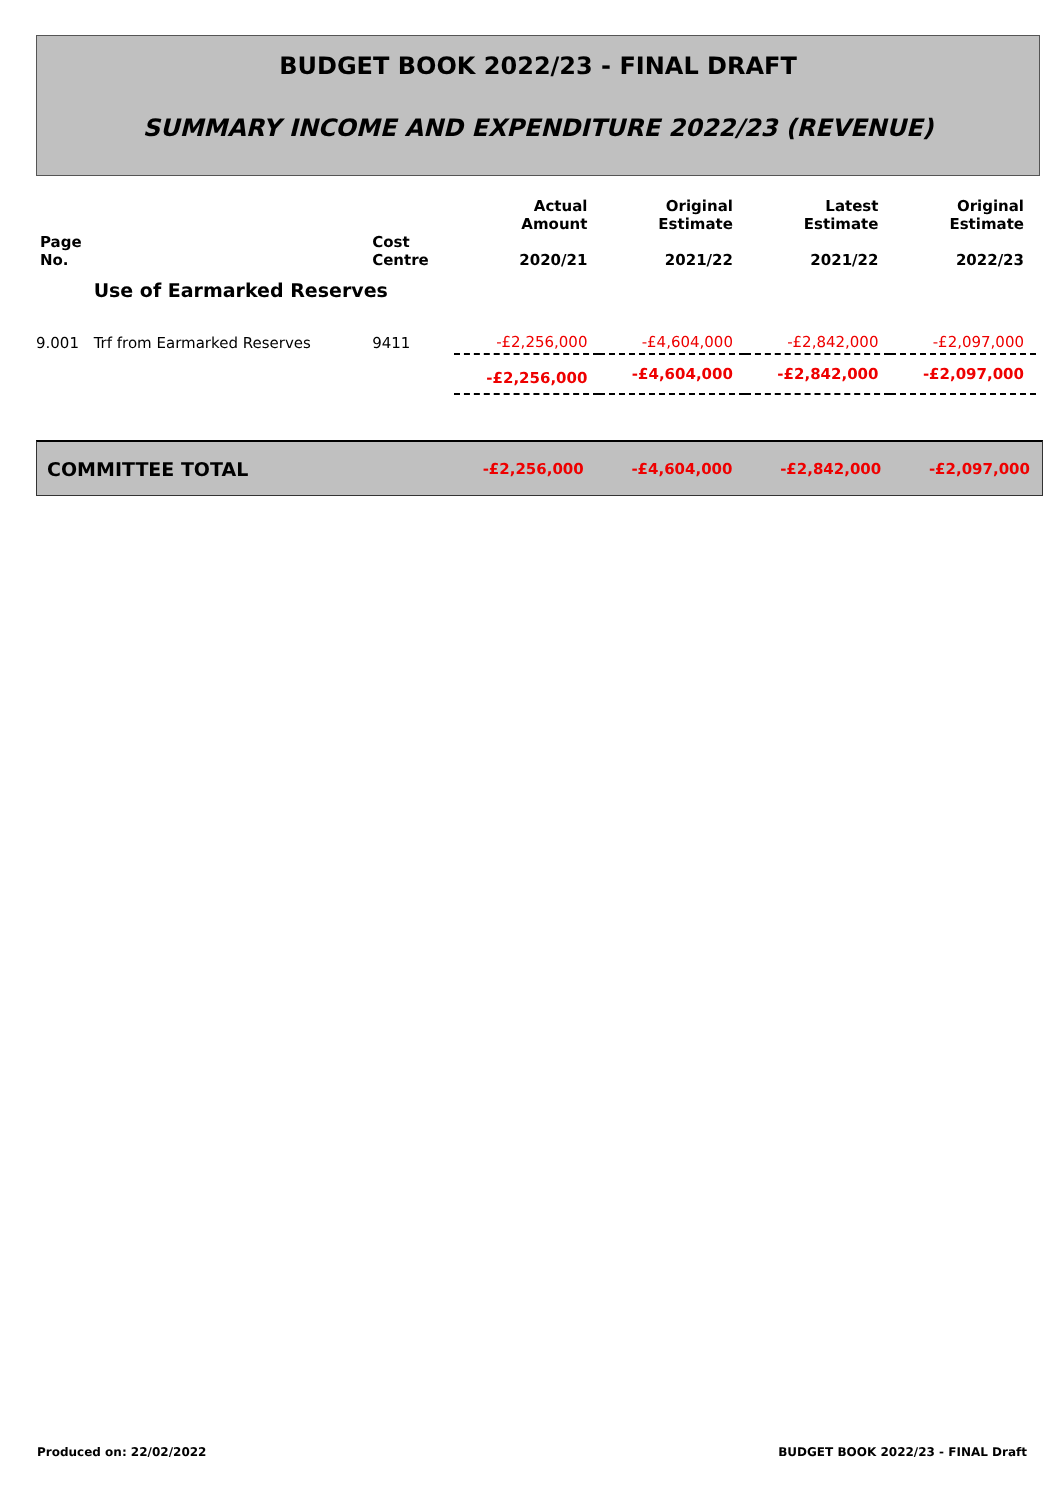BUDGET BOOK 2022/23 - FINAL DRAFT
SUMMARY INCOME AND EXPENDITURE 2022/23 (REVENUE)
| Page No. | | Cost Centre | Actual Amount 2020/21 | Original Estimate 2021/22 | Latest Estimate 2021/22 | Original Estimate 2022/23 |
| --- | --- | --- | --- | --- | --- | --- |
| | Use of Earmarked Reserves | | | | | |
| 9.001 | Trf from Earmarked Reserves | 9411 | -£2,256,000 | -£4,604,000 | -£2,842,000 | -£2,097,000 |
| | | | -£2,256,000 | -£4,604,000 | -£2,842,000 | -£2,097,000 |
| COMMITTEE TOTAL | -£2,256,000 | -£4,604,000 | -£2,842,000 | -£2,097,000 |
Produced on: 22/02/2022
BUDGET BOOK 2022/23 - FINAL Draft